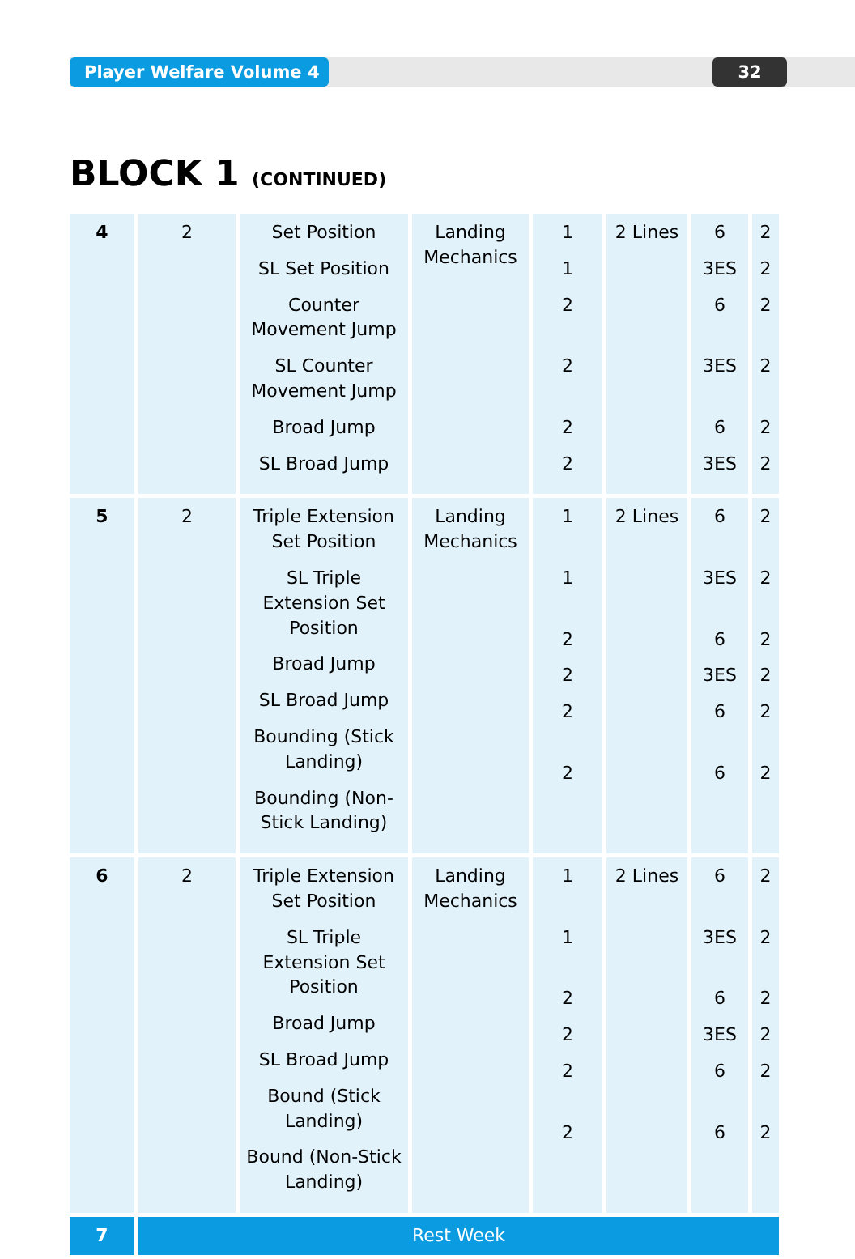Player Welfare Volume 4 32
BLOCK 1 (CONTINUED)
| 4 | 2 | Set Position SL Set Position Counter Movement Jump SL Counter Movement Jump Broad Jump SL Broad Jump | Landing Mechanics | 1 1 2 2 2 2 | 2 Lines | 6 3ES 6 3ES 6 3ES | 2 2 2 2 2 2 |
| 5 | 2 | Triple Extension Set Position SL Triple Extension Set Position Broad Jump SL Broad Jump Bounding (Stick Landing) Bounding (Non-Stick Landing) | Landing Mechanics | 1 1 2 2 2 2 | 2 Lines | 6 3ES 6 3ES 6 6 | 2 2 2 2 2 2 |
| 6 | 2 | Triple Extension Set Position SL Triple Extension Set Position Broad Jump SL Broad Jump Bound (Stick Landing) Bound (Non-Stick Landing) | Landing Mechanics | 1 1 2 2 2 2 | 2 Lines | 6 3ES 6 3ES 6 6 | 2 2 2 2 2 2 |
| 7 | Rest Week | | | | | | |